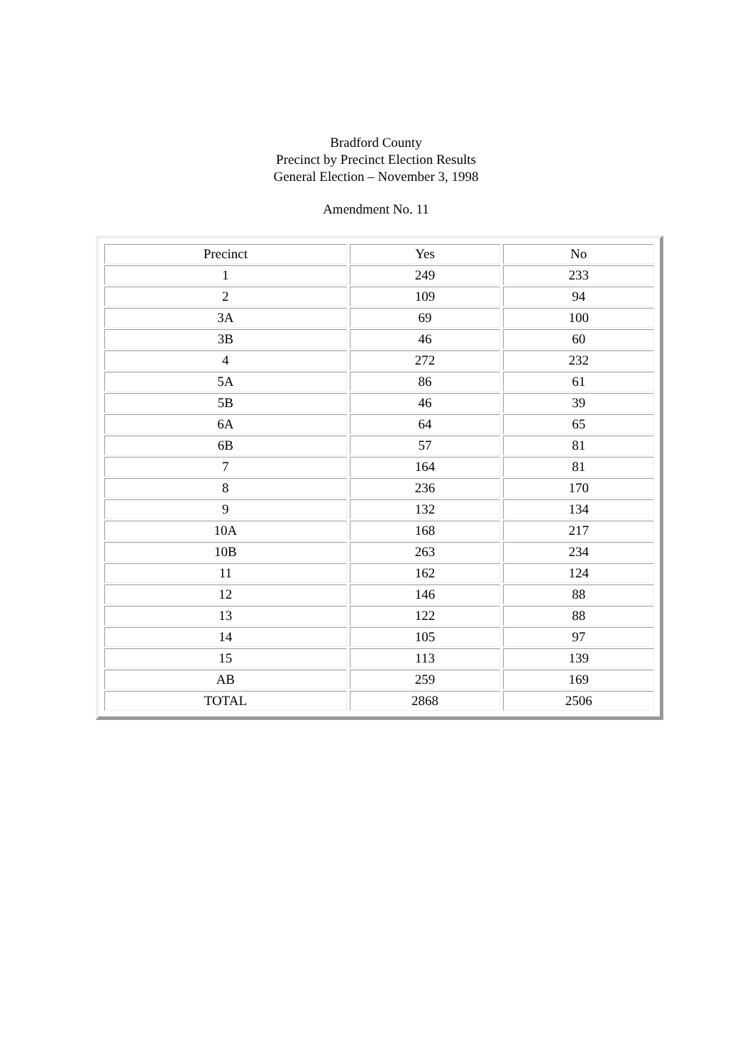Bradford County
Precinct by Precinct Election Results
General Election – November 3, 1998
Amendment No. 11
| Precinct | Yes | No |
| --- | --- | --- |
| 1 | 249 | 233 |
| 2 | 109 | 94 |
| 3A | 69 | 100 |
| 3B | 46 | 60 |
| 4 | 272 | 232 |
| 5A | 86 | 61 |
| 5B | 46 | 39 |
| 6A | 64 | 65 |
| 6B | 57 | 81 |
| 7 | 164 | 81 |
| 8 | 236 | 170 |
| 9 | 132 | 134 |
| 10A | 168 | 217 |
| 10B | 263 | 234 |
| 11 | 162 | 124 |
| 12 | 146 | 88 |
| 13 | 122 | 88 |
| 14 | 105 | 97 |
| 15 | 113 | 139 |
| AB | 259 | 169 |
| TOTAL | 2868 | 2506 |